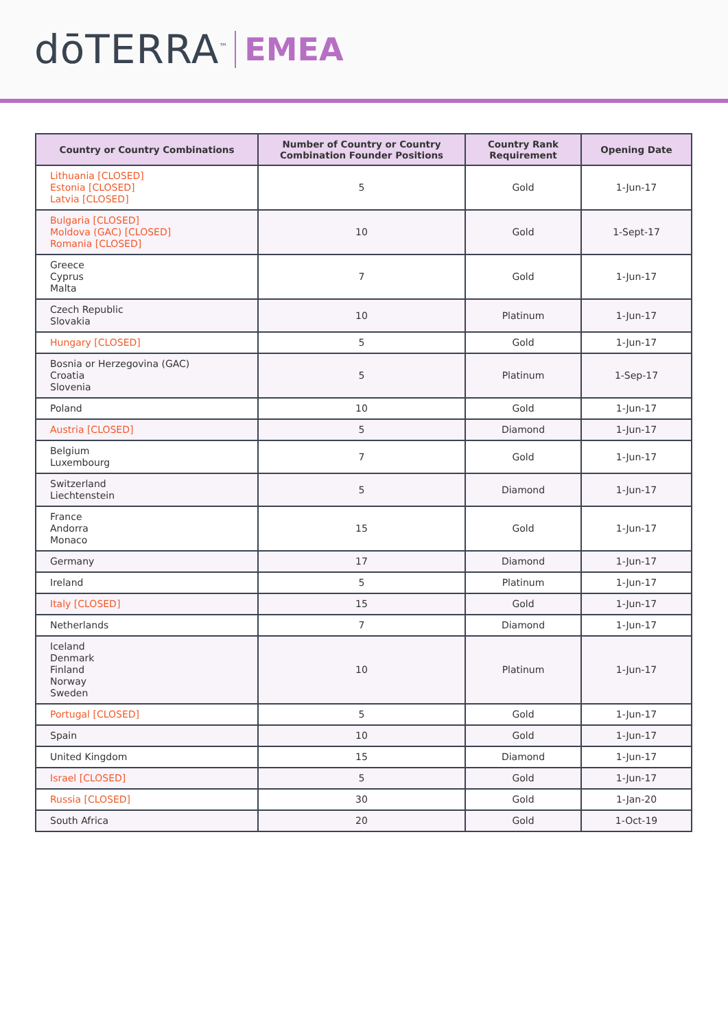dōTERRA<sup>™</sup> EMEA
| Country or Country Combinations | Number of Country or Country Combination Founder Positions | Country Rank Requirement | Opening Date |
| --- | --- | --- | --- |
| Lithuania [CLOSED] Estonia [CLOSED] Latvia [CLOSED] | 5 | Gold | 1-Jun-17 |
| Bulgaria [CLOSED] Moldova (GAC) [CLOSED] Romania [CLOSED] | 10 | Gold | 1-Sept-17 |
| Greece Cyprus Malta | 7 | Gold | 1-Jun-17 |
| Czech Republic Slovakia | 10 | Platinum | 1-Jun-17 |
| Hungary [CLOSED] | 5 | Gold | 1-Jun-17 |
| Bosnia or Herzegovina (GAC) Croatia Slovenia | 5 | Platinum | 1-Sep-17 |
| Poland | 10 | Gold | 1-Jun-17 |
| Austria [CLOSED] | 5 | Diamond | 1-Jun-17 |
| Belgium Luxembourg | 7 | Gold | 1-Jun-17 |
| Switzerland Liechtenstein | 5 | Diamond | 1-Jun-17 |
| France Andorra Monaco | 15 | Gold | 1-Jun-17 |
| Germany | 17 | Diamond | 1-Jun-17 |
| Ireland | 5 | Platinum | 1-Jun-17 |
| Italy [CLOSED] | 15 | Gold | 1-Jun-17 |
| Netherlands | 7 | Diamond | 1-Jun-17 |
| Iceland Denmark Finland Norway Sweden | 10 | Platinum | 1-Jun-17 |
| Portugal [CLOSED] | 5 | Gold | 1-Jun-17 |
| Spain | 10 | Gold | 1-Jun-17 |
| United Kingdom | 15 | Diamond | 1-Jun-17 |
| Israel [CLOSED] | 5 | Gold | 1-Jun-17 |
| Russia [CLOSED] | 30 | Gold | 1-Jan-20 |
| South Africa | 20 | Gold | 1-Oct-19 |